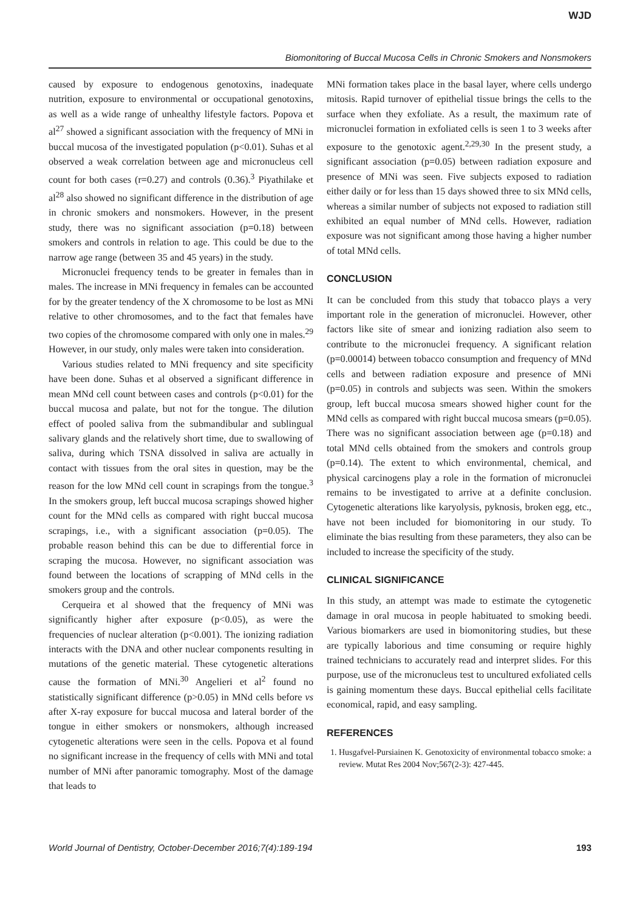WJD
Biomonitoring of Buccal Mucosa Cells in Chronic Smokers and Nonsmokers
caused by exposure to endogenous genotoxins, inadequate nutrition, exposure to environmental or occupational genotoxins, as well as a wide range of unhealthy lifestyle factors. Popova et al<sup>27</sup> showed a significant association with the frequency of MNi in buccal mucosa of the investigated population (p<0.01). Suhas et al observed a weak correlation between age and micronucleus cell count for both cases (r=0.27) and controls (0.36).<sup>3</sup> Piyathilake et al<sup>28</sup> also showed no significant difference in the distribution of age in chronic smokers and nonsmokers. However, in the present study, there was no significant association (p=0.18) between smokers and controls in relation to age. This could be due to the narrow age range (between 35 and 45 years) in the study.
Micronuclei frequency tends to be greater in females than in males. The increase in MNi frequency in females can be accounted for by the greater tendency of the X chromosome to be lost as MNi relative to other chromosomes, and to the fact that females have two copies of the chromosome compared with only one in males.<sup>29</sup> However, in our study, only males were taken into consideration.
Various studies related to MNi frequency and site specificity have been done. Suhas et al observed a significant difference in mean MNd cell count between cases and controls (p<0.01) for the buccal mucosa and palate, but not for the tongue. The dilution effect of pooled saliva from the submandibular and sublingual salivary glands and the relatively short time, due to swallowing of saliva, during which TSNA dissolved in saliva are actually in contact with tissues from the oral sites in question, may be the reason for the low MNd cell count in scrapings from the tongue.<sup>3</sup> In the smokers group, left buccal mucosa scrapings showed higher count for the MNd cells as compared with right buccal mucosa scrapings, i.e., with a significant association (p=0.05). The probable reason behind this can be due to differential force in scraping the mucosa. However, no significant association was found between the locations of scrapping of MNd cells in the smokers group and the controls.
Cerqueira et al showed that the frequency of MNi was significantly higher after exposure (p<0.05), as were the frequencies of nuclear alteration (p<0.001). The ionizing radiation interacts with the DNA and other nuclear components resulting in mutations of the genetic material. These cytogenetic alterations cause the formation of MNi.<sup>30</sup> Angelieri et al<sup>2</sup> found no statistically significant difference (p>0.05) in MNd cells before vs after X-ray exposure for buccal mucosa and lateral border of the tongue in either smokers or nonsmokers, although increased cytogenetic alterations were seen in the cells. Popova et al found no significant increase in the frequency of cells with MNi and total number of MNi after panoramic tomography. Most of the damage that leads to
MNi formation takes place in the basal layer, where cells undergo mitosis. Rapid turnover of epithelial tissue brings the cells to the surface when they exfoliate. As a result, the maximum rate of micronuclei formation in exfoliated cells is seen 1 to 3 weeks after exposure to the genotoxic agent.<sup>2,29,30</sup> In the present study, a significant association (p=0.05) between radiation exposure and presence of MNi was seen. Five subjects exposed to radiation either daily or for less than 15 days showed three to six MNd cells, whereas a similar number of subjects not exposed to radiation still exhibited an equal number of MNd cells. However, radiation exposure was not significant among those having a higher number of total MNd cells.
CONCLUSION
It can be concluded from this study that tobacco plays a very important role in the generation of micronuclei. However, other factors like site of smear and ionizing radiation also seem to contribute to the micronuclei frequency. A significant relation (p=0.00014) between tobacco consumption and frequency of MNd cells and between radiation exposure and presence of MNi (p=0.05) in controls and subjects was seen. Within the smokers group, left buccal mucosa smears showed higher count for the MNd cells as compared with right buccal mucosa smears (p=0.05). There was no significant association between age (p=0.18) and total MNd cells obtained from the smokers and controls group (p=0.14). The extent to which environmental, chemical, and physical carcinogens play a role in the formation of micronuclei remains to be investigated to arrive at a definite conclusion. Cytogenetic alterations like karyolysis, pyknosis, broken egg, etc., have not been included for biomonitoring in our study. To eliminate the bias resulting from these parameters, they also can be included to increase the specificity of the study.
CLINICAL SIGNIFICANCE
In this study, an attempt was made to estimate the cytogenetic damage in oral mucosa in people habituated to smoking beedi. Various biomarkers are used in biomonitoring studies, but these are typically laborious and time consuming or require highly trained technicians to accurately read and interpret slides. For this purpose, use of the micronucleus test to uncultured exfoliated cells is gaining momentum these days. Buccal epithelial cells facilitate economical, rapid, and easy sampling.
REFERENCES
1. Husgafvel-Pursiainen K. Genotoxicity of environmental tobacco smoke: a review. Mutat Res 2004 Nov;567(2-3): 427-445.
World Journal of Dentistry, October-December 2016;7(4):189-194 193